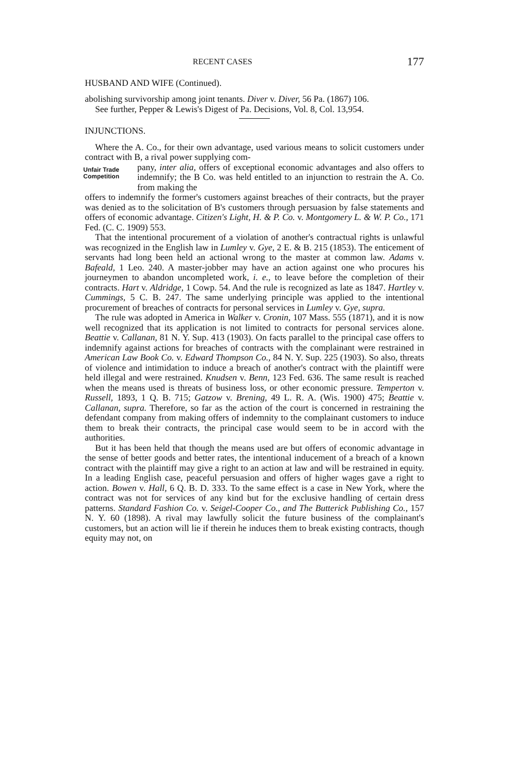RECENT CASES 177
HUSBAND AND WIFE (Continued).
abolishing survivorship among joint tenants. Diver v. Diver, 56 Pa. (1867) 106.
See further, Pepper & Lewis's Digest of Pa. Decisions, Vol. 8, Col. 13,954.
INJUNCTIONS.
Where the A. Co., for their own advantage, used various means to solicit customers under contract with B, a rival power supplying com-
Unfair Trade Competition
pany, inter alia, offers of exceptional economic advantages and also offers to indemnify; the B Co. was held entitled to an injunction to restrain the A. Co. from making the
offers to indemnify the former's customers against breaches of their contracts, but the prayer was denied as to the solicitation of B's customers through persuasion by false statements and offers of economic advantage. Citizen's Light, H. & P. Co. v. Montgomery L. & W. P. Co., 171 Fed. (C. C. 1909) 553.
That the intentional procurement of a violation of another's contractual rights is unlawful was recognized in the English law in Lumley v. Gye, 2 E. & B. 215 (1853). The enticement of servants had long been held an actional wrong to the master at common law. Adams v. Bafeald, 1 Leo. 240. A master-jobber may have an action against one who procures his journeymen to abandon uncompleted work, i. e., to leave before the completion of their contracts. Hart v. Aldridge, 1 Cowp. 54. And the rule is recognized as late as 1847. Hartley v. Cummings, 5 C. B. 247. The same underlying principle was applied to the intentional procurement of breaches of contracts for personal services in Lumley v. Gye, supra.
The rule was adopted in America in Walker v. Cronin, 107 Mass. 555 (1871), and it is now well recognized that its application is not limited to contracts for personal services alone. Beattie v. Callanan, 81 N. Y. Sup. 413 (1903). On facts parallel to the principal case offers to indemnify against actions for breaches of contracts with the complainant were restrained in American Law Book Co. v. Edward Thompson Co., 84 N. Y. Sup. 225 (1903). So also, threats of violence and intimidation to induce a breach of another's contract with the plaintiff were held illegal and were restrained. Knudsen v. Benn, 123 Fed. 636. The same result is reached when the means used is threats of business loss, or other economic pressure. Temperton v. Russell, 1893, 1 Q. B. 715; Gatzow v. Brening, 49 L. R. A. (Wis. 1900) 475; Beattie v. Callanan, supra. Therefore, so far as the action of the court is concerned in restraining the defendant company from making offers of indemnity to the complainant customers to induce them to break their contracts, the principal case would seem to be in accord with the authorities.
But it has been held that though the means used are but offers of economic advantage in the sense of better goods and better rates, the intentional inducement of a breach of a known contract with the plaintiff may give a right to an action at law and will be restrained in equity. In a leading English case, peaceful persuasion and offers of higher wages gave a right to action. Bowen v. Hall, 6 Q. B. D. 333. To the same effect is a case in New York, where the contract was not for services of any kind but for the exclusive handling of certain dress patterns. Standard Fashion Co. v. Seigel-Cooper Co., and The Butterick Publishing Co., 157 N. Y. 60 (1898). A rival may lawfully solicit the future business of the complainant's customers, but an action will lie if therein he induces them to break existing contracts, though equity may not, on